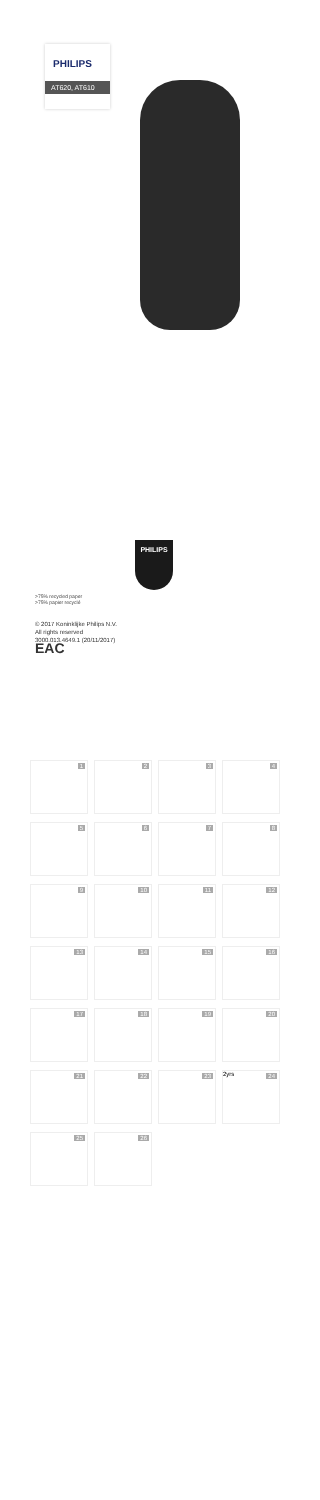PHILIPS
AT620, AT610
PHILIPS
>75% recycled paper
>75% papier recyclé
© 2017 Koninklijke Philips N.V.
All rights reserved
3000.013.4649.1 (20/11/2017)
EAC
1
2
3
4
5
6
7
8
9
10
11
12
13
14
15
16
17
18
19
20
21
22
23
2yrs 24
25
26